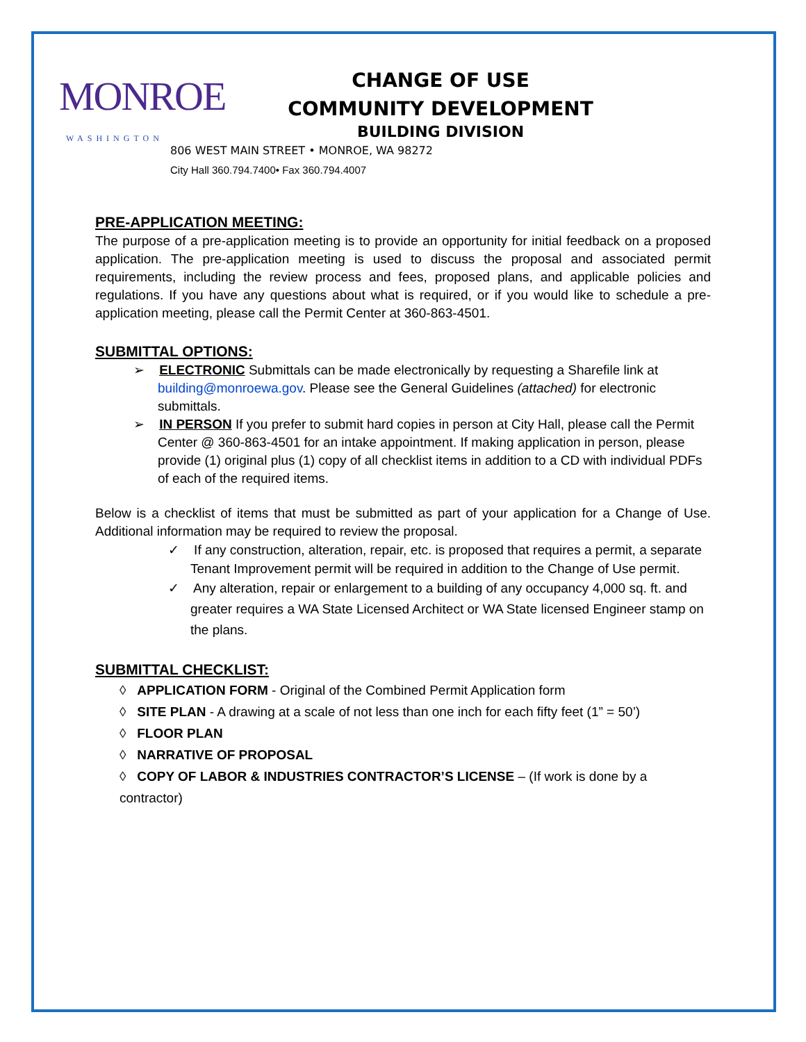MONROE
WASHINGTON
CHANGE OF USE
COMMUNITY DEVELOPMENT
BUILDING DIVISION
806 WEST MAIN STREET • MONROE, WA 98272
City Hall 360.794.7400• Fax 360.794.4007
PRE-APPLICATION MEETING:
The purpose of a pre-application meeting is to provide an opportunity for initial feedback on a proposed application. The pre-application meeting is used to discuss the proposal and associated permit requirements, including the review process and fees, proposed plans, and applicable policies and regulations. If you have any questions about what is required, or if you would like to schedule a pre-application meeting, please call the Permit Center at 360-863-4501.
SUBMITTAL OPTIONS:
➢ ELECTRONIC Submittals can be made electronically by requesting a Sharefile link at building@monroewa.gov. Please see the General Guidelines (attached) for electronic submittals.
➢ IN PERSON If you prefer to submit hard copies in person at City Hall, please call the Permit Center @ 360-863-4501 for an intake appointment. If making application in person, please provide (1) original plus (1) copy of all checklist items in addition to a CD with individual PDFs of each of the required items.
Below is a checklist of items that must be submitted as part of your application for a Change of Use. Additional information may be required to review the proposal.
✓ If any construction, alteration, repair, etc. is proposed that requires a permit, a separate Tenant Improvement permit will be required in addition to the Change of Use permit.
✓ Any alteration, repair or enlargement to a building of any occupancy 4,000 sq. ft. and greater requires a WA State Licensed Architect or WA State licensed Engineer stamp on the plans.
SUBMITTAL CHECKLIST:
◊ APPLICATION FORM - Original of the Combined Permit Application form
◊ SITE PLAN - A drawing at a scale of not less than one inch for each fifty feet (1” = 50’)
◊ FLOOR PLAN
◊ NARRATIVE OF PROPOSAL
◊ COPY OF LABOR & INDUSTRIES CONTRACTOR’S LICENSE – (If work is done by a contractor)